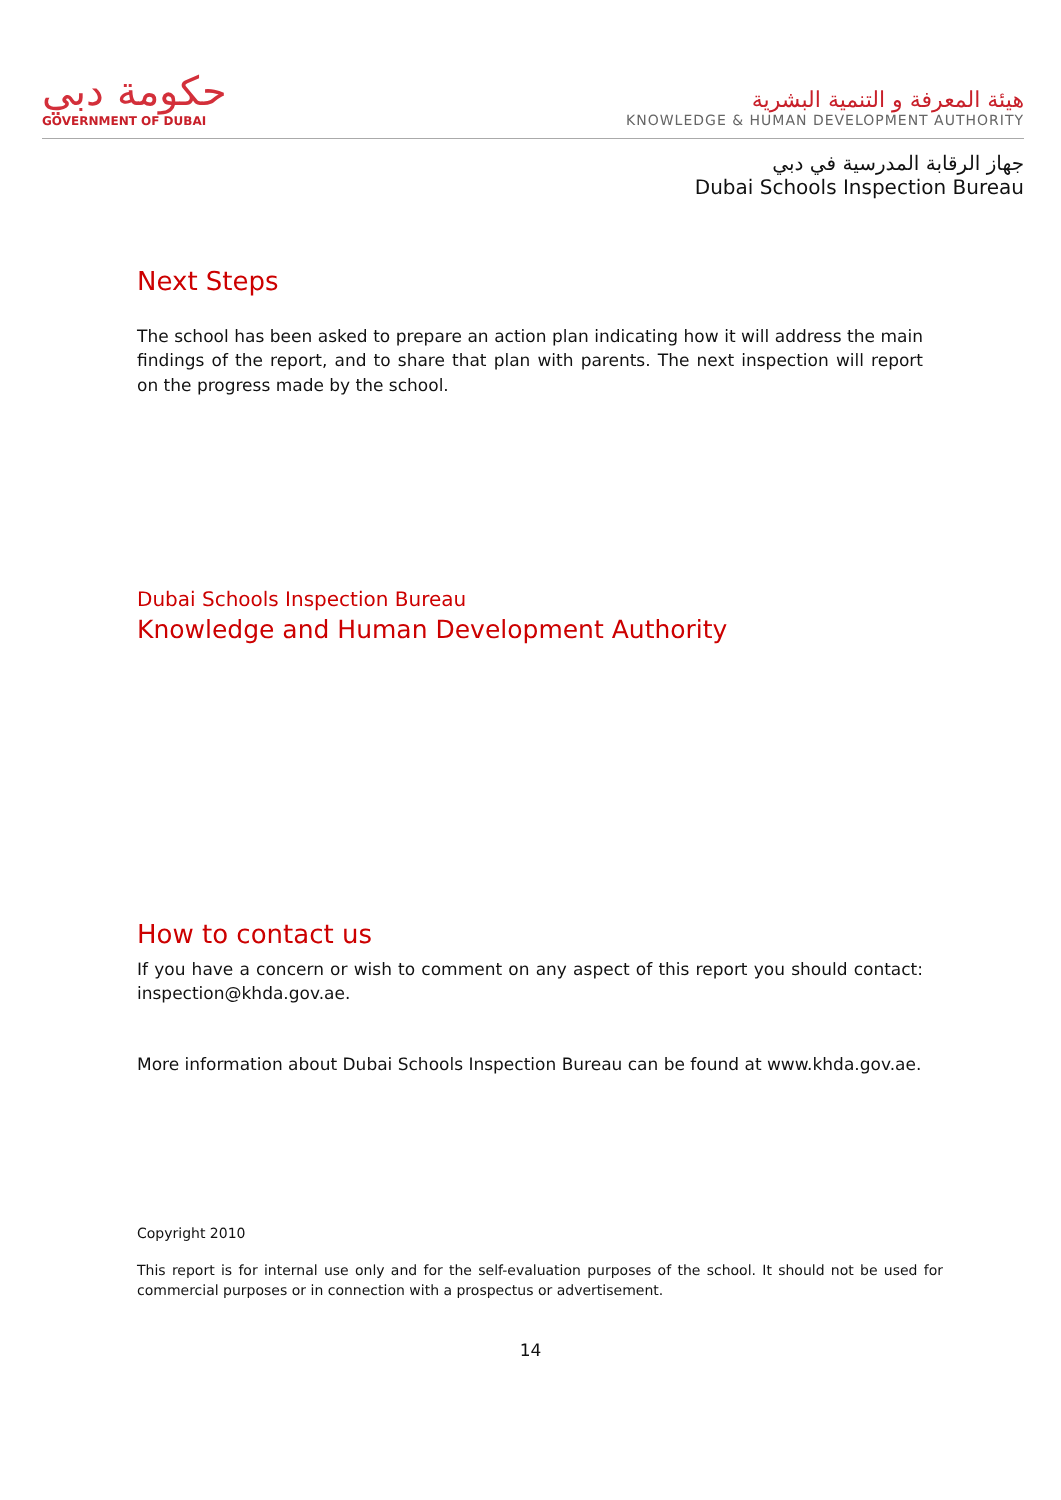حكومة دبي
GOVERNMENT OF DUBAI
هيئة المعرفة و التنمية البشرية
KNOWLEDGE & HUMAN DEVELOPMENT AUTHORITY
جهاز الرقابة المدرسية في دبي
Dubai Schools Inspection Bureau
Next Steps
The school has been asked to prepare an action plan indicating how it will address the main findings of the report, and to share that plan with parents. The next inspection will report on the progress made by the school.
Dubai Schools Inspection Bureau
Knowledge and Human Development Authority
How to contact us
If you have a concern or wish to comment on any aspect of this report you should contact: inspection@khda.gov.ae.
More information about Dubai Schools Inspection Bureau can be found at www.khda.gov.ae.
Copyright 2010
This report is for internal use only and for the self-evaluation purposes of the school. It should not be used for commercial purposes or in connection with a prospectus or advertisement.
14